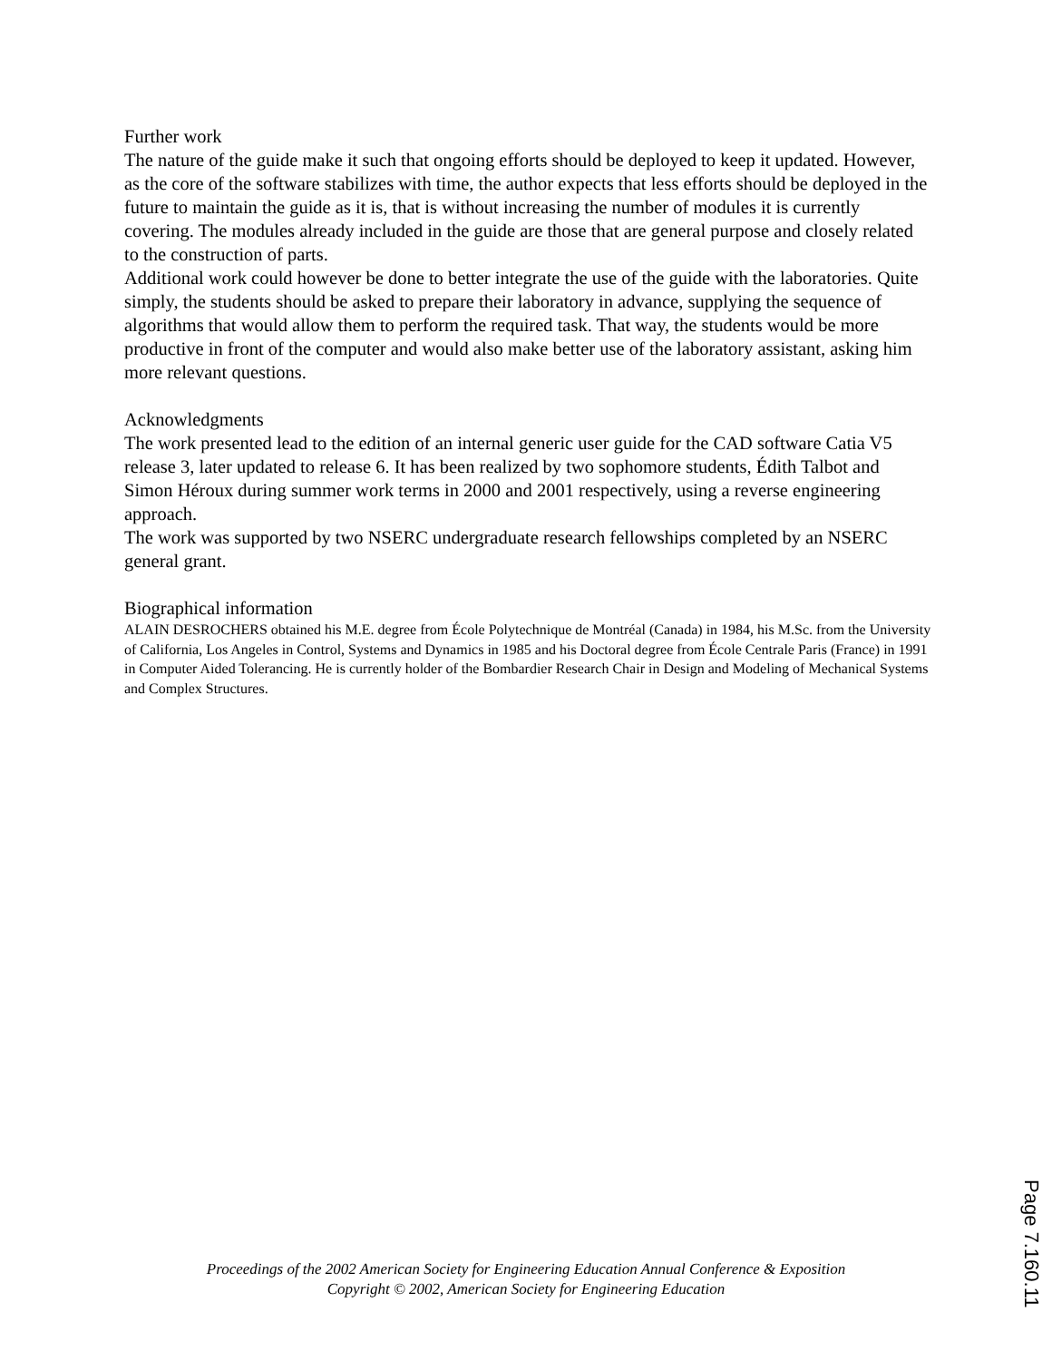Further work
The nature of the guide make it such that ongoing efforts should be deployed to keep it updated. However, as the core of the software stabilizes with time, the author expects that less efforts should be deployed in the future to maintain the guide as it is, that is without increasing the number of modules it is currently covering. The modules already included in the guide are those that are general purpose and closely related to the construction of parts.
Additional work could however be done to better integrate the use of the guide with the laboratories. Quite simply, the students should be asked to prepare their laboratory in advance, supplying the sequence of algorithms that would allow them to perform the required task. That way, the students would be more productive in front of the computer and would also make better use of the laboratory assistant, asking him more relevant questions.
Acknowledgments
The work presented lead to the edition of an internal generic user guide for the CAD software Catia V5 release 3, later updated to release 6. It has been realized by two sophomore students, Édith Talbot and Simon Héroux during summer work terms in 2000 and 2001 respectively, using a reverse engineering approach.
The work was supported by two NSERC undergraduate research fellowships completed by an NSERC general grant.
Biographical information
ALAIN DESROCHERS obtained his M.E. degree from École Polytechnique de Montréal (Canada) in 1984, his M.Sc. from the University of California, Los Angeles in Control, Systems and Dynamics in 1985 and his Doctoral degree from École Centrale Paris (France) in 1991 in Computer Aided Tolerancing. He is currently holder of the Bombardier Research Chair in Design and Modeling of Mechanical Systems and Complex Structures.
Proceedings of the 2002 American Society for Engineering Education Annual Conference & Exposition
Copyright © 2002, American Society for Engineering Education
Page 7.160.11